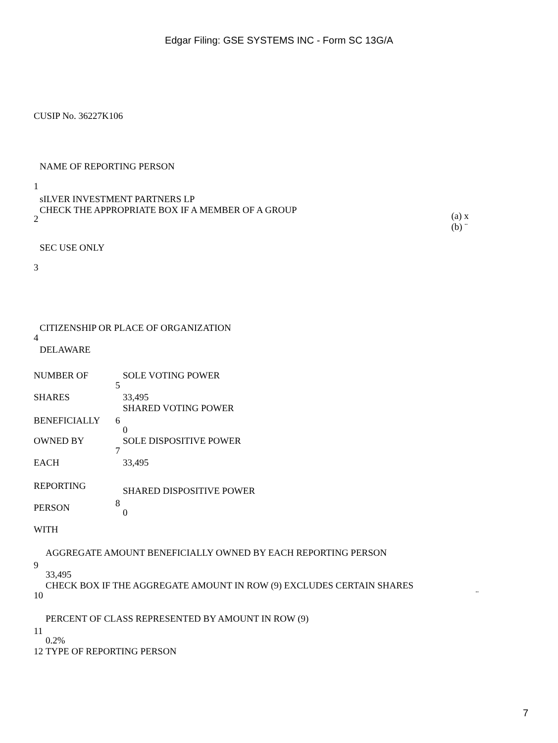Edgar Filing: GSE SYSTEMS INC - Form SC 13G/A
CUSIP No. 36227K106
| 1 | NAME OF REPORTING PERSON sILVER INVESTMENT PARTNERS LP | |
| 2 | CHECK THE APPROPRIATE BOX IF A MEMBER OF A GROUP | (a) x (b) ¨ |
| 3 | SEC USE ONLY | |
| 4 | CITIZENSHIP OR PLACE OF ORGANIZATION DELAWARE | |
| NUMBER OF SHARES | 5 | SOLE VOTING POWER 33,495 |
| BENEFICIALLY | 6 | SHARED VOTING POWER 0 |
| OWNED BY EACH | 7 | SOLE DISPOSITIVE POWER 33,495 |
| REPORTING PERSON WITH | 8 | SHARED DISPOSITIVE POWER 0 |
| 9 | AGGREGATE AMOUNT BENEFICIALLY OWNED BY EACH REPORTING PERSON 33,495 | |
| 10 | CHECK BOX IF THE AGGREGATE AMOUNT IN ROW (9) EXCLUDES CERTAIN SHARES | ¨ |
| 11 | PERCENT OF CLASS REPRESENTED BY AMOUNT IN ROW (9) 0.2% | |
| 12 | TYPE OF REPORTING PERSON | |
7